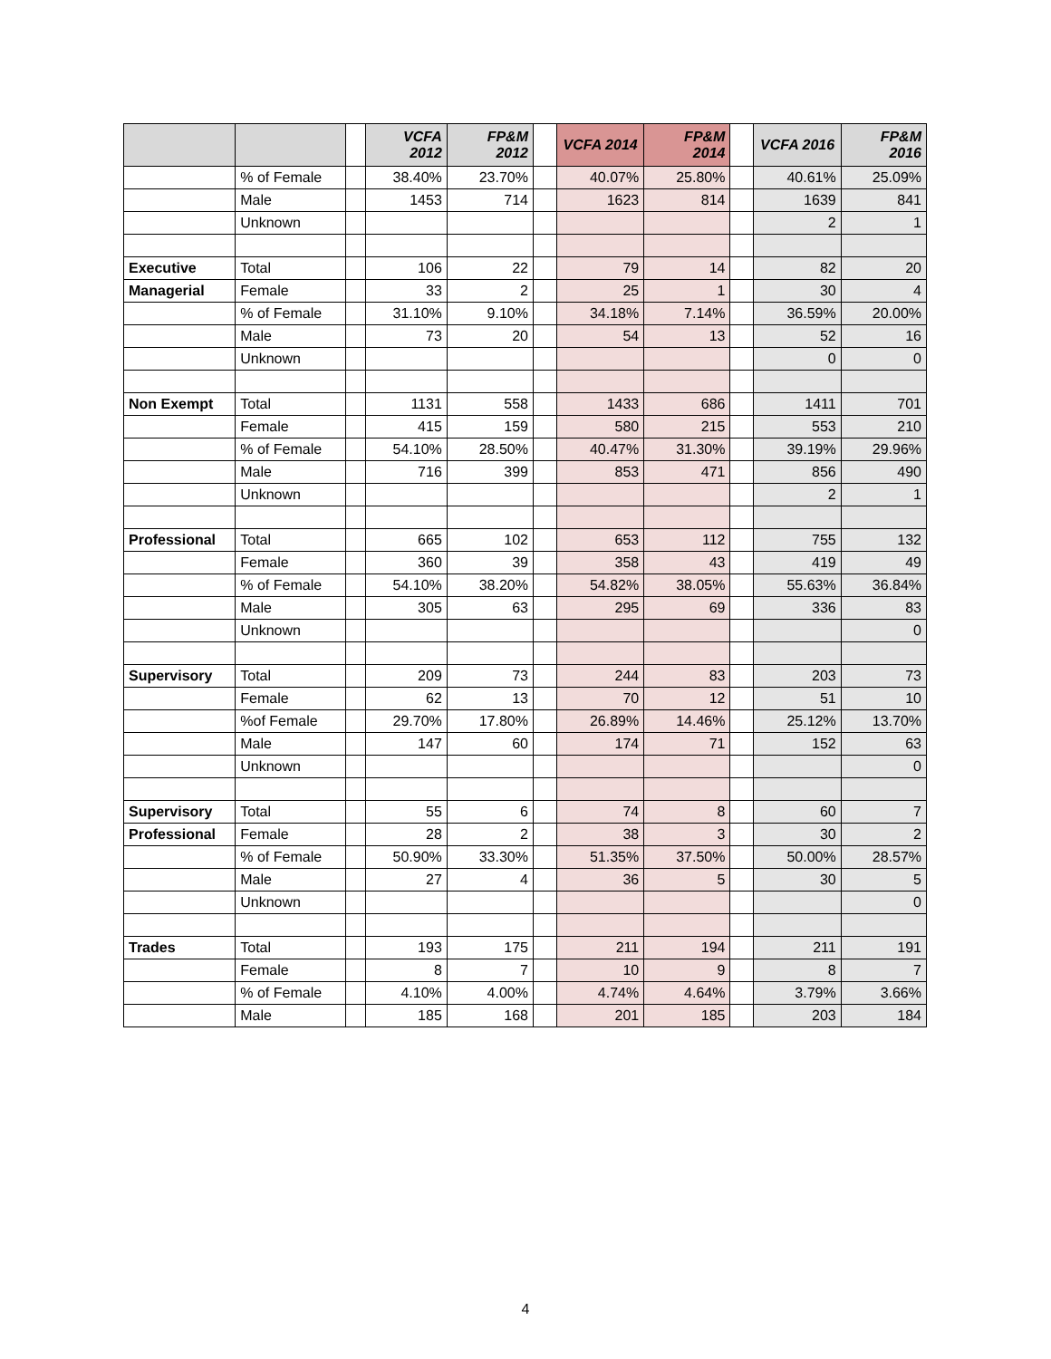| | | | VCFA 2012 | FP&M 2012 | | VCFA 2014 | FP&M 2014 | | VCFA 2016 | FP&M 2016 |
| --- | --- | --- | --- | --- | --- | --- | --- | --- | --- | --- |
| | % of Female | | 38.40% | 23.70% | | 40.07% | 25.80% | | 40.61% | 25.09% |
| | Male | | 1453 | 714 | | 1623 | 814 | | 1639 | 841 |
| | Unknown | | | | | | | | 2 | 1 |
| Executive | Total | | 106 | 22 | | 79 | 14 | | 82 | 20 |
| Managerial | Female | | 33 | 2 | | 25 | 1 | | 30 | 4 |
| | % of Female | | 31.10% | 9.10% | | 34.18% | 7.14% | | 36.59% | 20.00% |
| | Male | | 73 | 20 | | 54 | 13 | | 52 | 16 |
| | Unknown | | | | | | | | 0 | 0 |
| Non Exempt | Total | | 1131 | 558 | | 1433 | 686 | | 1411 | 701 |
| | Female | | 415 | 159 | | 580 | 215 | | 553 | 210 |
| | % of Female | | 54.10% | 28.50% | | 40.47% | 31.30% | | 39.19% | 29.96% |
| | Male | | 716 | 399 | | 853 | 471 | | 856 | 490 |
| | Unknown | | | | | | | | 2 | 1 |
| Professional | Total | | 665 | 102 | | 653 | 112 | | 755 | 132 |
| | Female | | 360 | 39 | | 358 | 43 | | 419 | 49 |
| | % of Female | | 54.10% | 38.20% | | 54.82% | 38.05% | | 55.63% | 36.84% |
| | Male | | 305 | 63 | | 295 | 69 | | 336 | 83 |
| | Unknown | | | | | | | | | 0 |
| Supervisory | Total | | 209 | 73 | | 244 | 83 | | 203 | 73 |
| | Female | | 62 | 13 | | 70 | 12 | | 51 | 10 |
| | %of Female | | 29.70% | 17.80% | | 26.89% | 14.46% | | 25.12% | 13.70% |
| | Male | | 147 | 60 | | 174 | 71 | | 152 | 63 |
| | Unknown | | | | | | | | | 0 |
| Supervisory | Total | | 55 | 6 | | 74 | 8 | | 60 | 7 |
| Professional | Female | | 28 | 2 | | 38 | 3 | | 30 | 2 |
| | % of Female | | 50.90% | 33.30% | | 51.35% | 37.50% | | 50.00% | 28.57% |
| | Male | | 27 | 4 | | 36 | 5 | | 30 | 5 |
| | Unknown | | | | | | | | | 0 |
| Trades | Total | | 193 | 175 | | 211 | 194 | | 211 | 191 |
| | Female | | 8 | 7 | | 10 | 9 | | 8 | 7 |
| | % of Female | | 4.10% | 4.00% | | 4.74% | 4.64% | | 3.79% | 3.66% |
| | Male | | 185 | 168 | | 201 | 185 | | 203 | 184 |
4